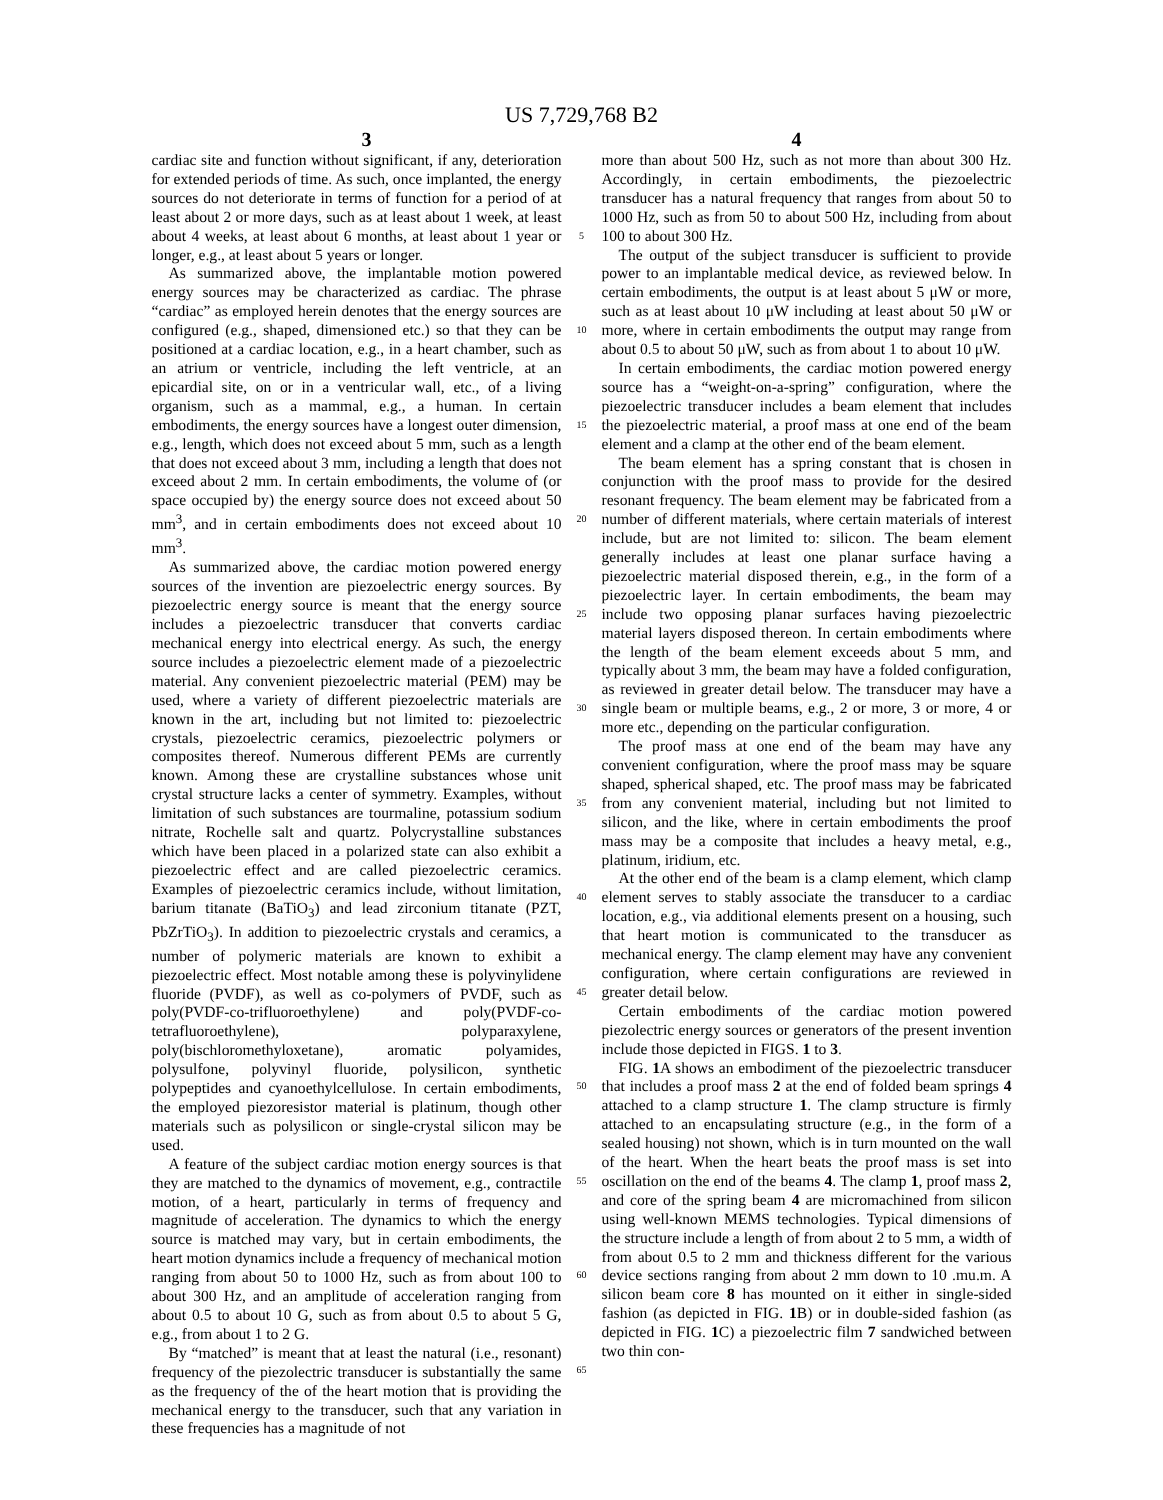US 7,729,768 B2
3 4
cardiac site and function without significant, if any, deterioration for extended periods of time. As such, once implanted, the energy sources do not deteriorate in terms of function for a period of at least about 2 or more days, such as at least about 1 week, at least about 4 weeks, at least about 6 months, at least about 1 year or longer, e.g., at least about 5 years or longer.
As summarized above, the implantable motion powered energy sources may be characterized as cardiac. The phrase “cardiac” as employed herein denotes that the energy sources are configured (e.g., shaped, dimensioned etc.) so that they can be positioned at a cardiac location, e.g., in a heart chamber, such as an atrium or ventricle, including the left ventricle, at an epicardial site, on or in a ventricular wall, etc., of a living organism, such as a mammal, e.g., a human. In certain embodiments, the energy sources have a longest outer dimension, e.g., length, which does not exceed about 5 mm, such as a length that does not exceed about 3 mm, including a length that does not exceed about 2 mm. In certain embodiments, the volume of (or space occupied by) the energy source does not exceed about 50 mm<sup>3</sup>, and in certain embodiments does not exceed about 10 mm<sup>3</sup>.
As summarized above, the cardiac motion powered energy sources of the invention are piezoelectric energy sources. By piezoelectric energy source is meant that the energy source includes a piezoelectric transducer that converts cardiac mechanical energy into electrical energy. As such, the energy source includes a piezoelectric element made of a piezoelectric material. Any convenient piezoelectric material (PEM) may be used, where a variety of different piezoelectric materials are known in the art, including but not limited to: piezoelectric crystals, piezoelectric ceramics, piezoelectric polymers or composites thereof. Numerous different PEMs are currently known. Among these are crystalline substances whose unit crystal structure lacks a center of symmetry. Examples, without limitation of such substances are tourmaline, potassium sodium nitrate, Rochelle salt and quartz. Polycrystalline substances which have been placed in a polarized state can also exhibit a piezoelectric effect and are called piezoelectric ceramics. Examples of piezoelectric ceramics include, without limitation, barium titanate (BaTiO<sub>3</sub>) and lead zirconium titanate (PZT, PbZrTiO<sub>3</sub>). In addition to piezoelectric crystals and ceramics, a number of polymeric materials are known to exhibit a piezoelectric effect. Most notable among these is polyvinylidene fluoride (PVDF), as well as co-polymers of PVDF, such as poly(PVDF-co-trifluoroethylene) and poly(PVDF-co-tetrafluoroethylene), polyparaxylene, poly(bischloromethyloxetane), aromatic polyamides, polysulfone, polyvinyl fluoride, polysilicon, synthetic polypeptides and cyanoethylcellulose. In certain embodiments, the employed piezoresistor material is platinum, though other materials such as polysilicon or single-crystal silicon may be used.
A feature of the subject cardiac motion energy sources is that they are matched to the dynamics of movement, e.g., contractile motion, of a heart, particularly in terms of frequency and magnitude of acceleration. The dynamics to which the energy source is matched may vary, but in certain embodiments, the heart motion dynamics include a frequency of mechanical motion ranging from about 50 to 1000 Hz, such as from about 100 to about 300 Hz, and an amplitude of acceleration ranging from about 0.5 to about 10 G, such as from about 0.5 to about 5 G, e.g., from about 1 to 2 G.
By “matched” is meant that at least the natural (i.e., resonant) frequency of the piezolectric transducer is substantially the same as the frequency of the of the heart motion that is providing the mechanical energy to the transducer, such that any variation in these frequencies has a magnitude of not
5
10
15
20
25
30
35
40
45
50
55
60
65
more than about 500 Hz, such as not more than about 300 Hz. Accordingly, in certain embodiments, the piezoelectric transducer has a natural frequency that ranges from about 50 to 1000 Hz, such as from 50 to about 500 Hz, including from about 100 to about 300 Hz.
The output of the subject transducer is sufficient to provide power to an implantable medical device, as reviewed below. In certain embodiments, the output is at least about 5 μW or more, such as at least about 10 μW including at least about 50 μW or more, where in certain embodiments the output may range from about 0.5 to about 50 μW, such as from about 1 to about 10 μW.
In certain embodiments, the cardiac motion powered energy source has a “weight-on-a-spring” configuration, where the piezoelectric transducer includes a beam element that includes the piezoelectric material, a proof mass at one end of the beam element and a clamp at the other end of the beam element.
The beam element has a spring constant that is chosen in conjunction with the proof mass to provide for the desired resonant frequency. The beam element may be fabricated from a number of different materials, where certain materials of interest include, but are not limited to: silicon. The beam element generally includes at least one planar surface having a piezoelectric material disposed therein, e.g., in the form of a piezoelectric layer. In certain embodiments, the beam may include two opposing planar surfaces having piezoelectric material layers disposed thereon. In certain embodiments where the length of the beam element exceeds about 5 mm, and typically about 3 mm, the beam may have a folded configuration, as reviewed in greater detail below. The transducer may have a single beam or multiple beams, e.g., 2 or more, 3 or more, 4 or more etc., depending on the particular configuration.
The proof mass at one end of the beam may have any convenient configuration, where the proof mass may be square shaped, spherical shaped, etc. The proof mass may be fabricated from any convenient material, including but not limited to silicon, and the like, where in certain embodiments the proof mass may be a composite that includes a heavy metal, e.g., platinum, iridium, etc.
At the other end of the beam is a clamp element, which clamp element serves to stably associate the transducer to a cardiac location, e.g., via additional elements present on a housing, such that heart motion is communicated to the transducer as mechanical energy. The clamp element may have any convenient configuration, where certain configurations are reviewed in greater detail below.
Certain embodiments of the cardiac motion powered piezolectric energy sources or generators of the present invention include those depicted in FIGS. 1 to 3.
FIG. 1 A shows an embodiment of the piezoelectric transducer that includes a proof mass 2 at the end of folded beam springs 4 attached to a clamp structure 1. The clamp structure is firmly attached to an encapsulating structure (e.g., in the form of a sealed housing) not shown, which is in turn mounted on the wall of the heart. When the heart beats the proof mass is set into oscillation on the end of the beams 4. The clamp 1, proof mass 2, and core of the spring beam 4 are micromachined from silicon using well-known MEMS technologies. Typical dimensions of the structure include a length of from about 2 to 5 mm, a width of from about 0.5 to 2 mm and thickness different for the various device sections ranging from about 2 mm down to 10 .mu.m. A silicon beam core 8 has mounted on it either in single-sided fashion (as depicted in FIG. 1 B) or in double-sided fashion (as depicted in FIG. 1 C) a piezoelectric film 7 sandwiched between two thin con-